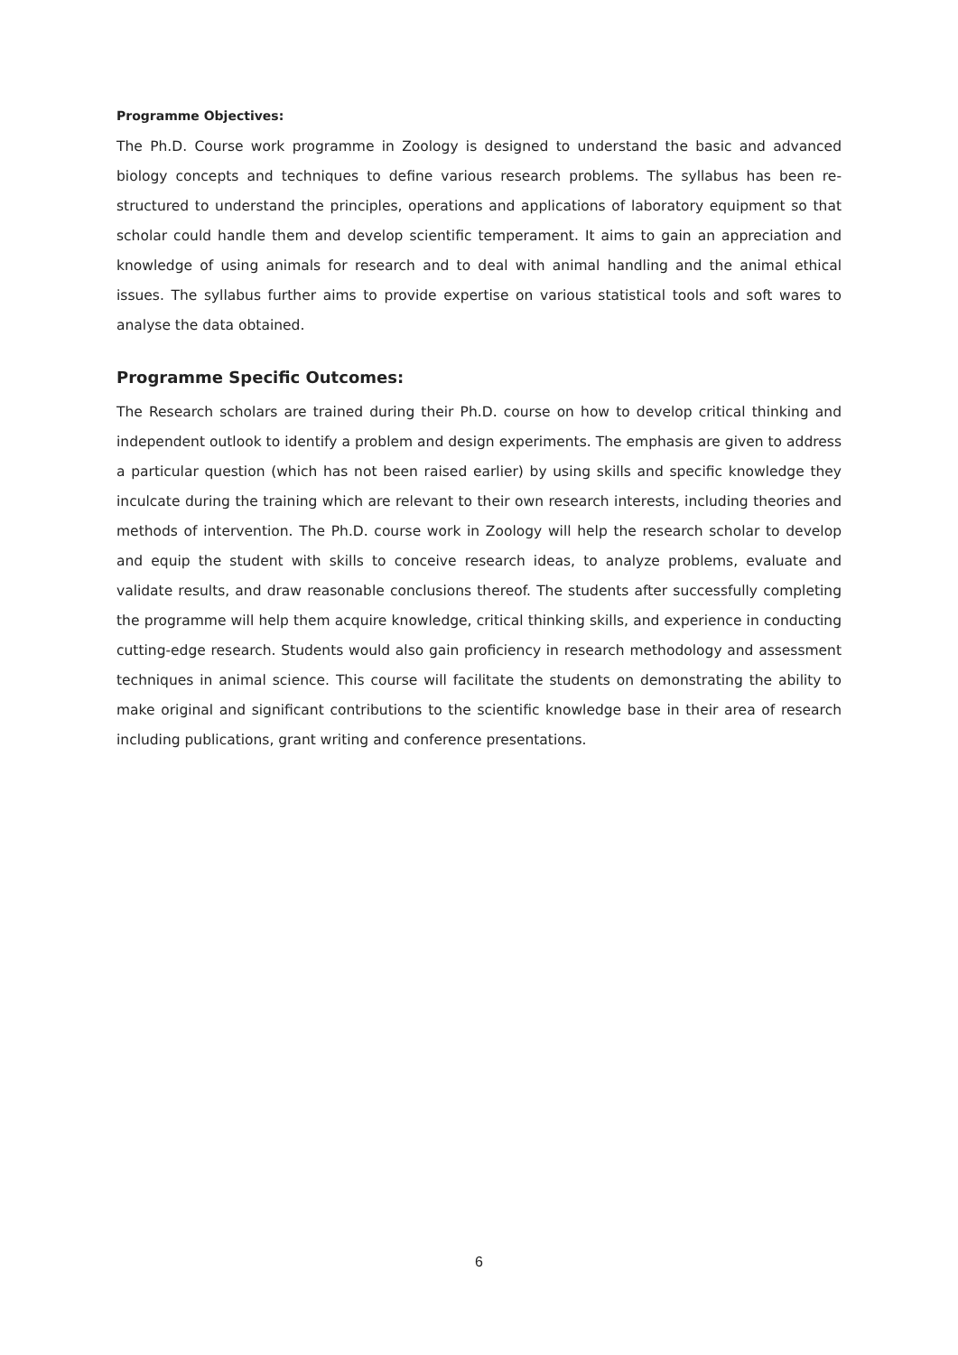Programme Objectives:
The Ph.D. Course work programme in Zoology is designed to understand the basic and advanced biology concepts and techniques to define various research problems. The syllabus has been re-structured to understand the principles, operations and applications of laboratory equipment so that scholar could handle them and develop scientific temperament. It aims to gain an appreciation and knowledge of using animals for research and to deal with animal handling and the animal ethical issues. The syllabus further aims to provide expertise on various statistical tools and soft wares to analyse the data obtained.
Programme Specific Outcomes:
The Research scholars are trained during their Ph.D. course on how to develop critical thinking and independent outlook to identify a problem and design experiments. The emphasis are given to address a particular question (which has not been raised earlier) by using skills and specific knowledge they inculcate during the training which are relevant to their own research interests, including theories and methods of intervention. The Ph.D. course work in Zoology will help the research scholar to develop and equip the student with skills to conceive research ideas, to analyze problems, evaluate and validate results, and draw reasonable conclusions thereof. The students after successfully completing the programme will help them acquire knowledge, critical thinking skills, and experience in conducting cutting-edge research. Students would also gain proficiency in research methodology and assessment techniques in animal science. This course will facilitate the students on demonstrating the ability to make original and significant contributions to the scientific knowledge base in their area of research including publications, grant writing and conference presentations.
6